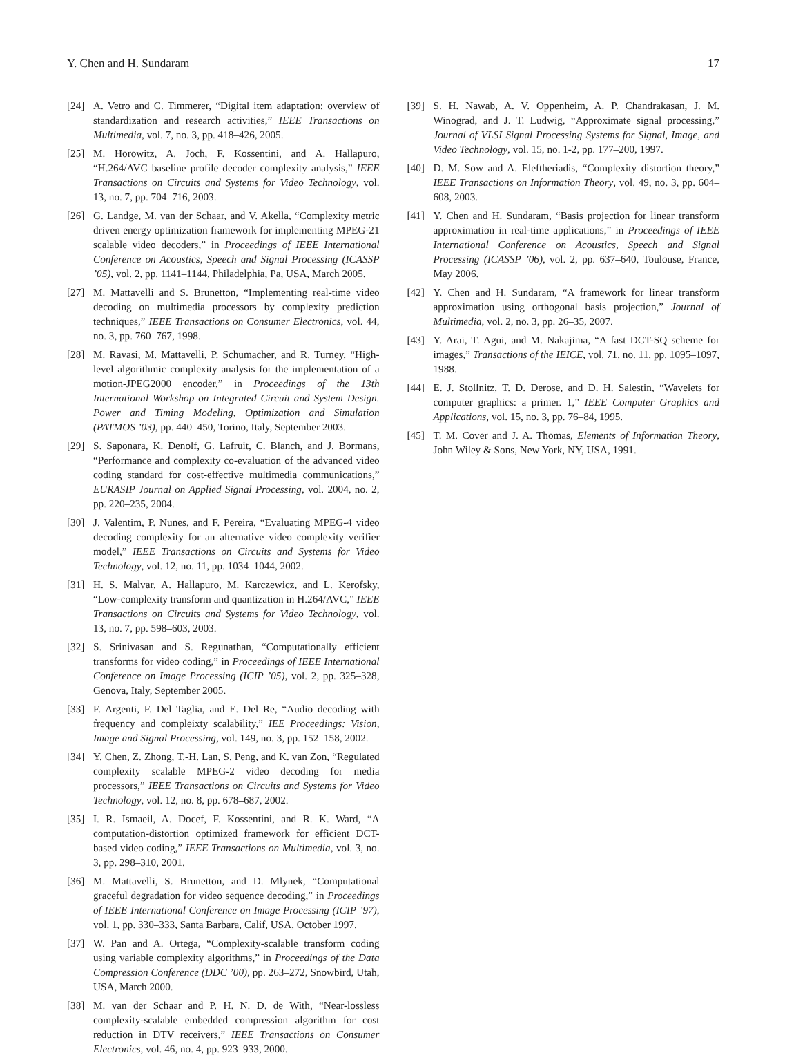Y. Chen and H. Sundaram 17
[24] A. Vetro and C. Timmerer, “Digital item adaptation: overview of standardization and research activities,” IEEE Transactions on Multimedia, vol. 7, no. 3, pp. 418–426, 2005.
[25] M. Horowitz, A. Joch, F. Kossentini, and A. Hallapuro, “H.264/AVC baseline profile decoder complexity analysis,” IEEE Transactions on Circuits and Systems for Video Technology, vol. 13, no. 7, pp. 704–716, 2003.
[26] G. Landge, M. van der Schaar, and V. Akella, “Complexity metric driven energy optimization framework for implementing MPEG-21 scalable video decoders,” in Proceedings of IEEE International Conference on Acoustics, Speech and Signal Processing (ICASSP ’05), vol. 2, pp. 1141–1144, Philadelphia, Pa, USA, March 2005.
[27] M. Mattavelli and S. Brunetton, “Implementing real-time video decoding on multimedia processors by complexity prediction techniques,” IEEE Transactions on Consumer Electronics, vol. 44, no. 3, pp. 760–767, 1998.
[28] M. Ravasi, M. Mattavelli, P. Schumacher, and R. Turney, “High-level algorithmic complexity analysis for the implementation of a motion-JPEG2000 encoder,” in Proceedings of the 13th International Workshop on Integrated Circuit and System Design. Power and Timing Modeling, Optimization and Simulation (PATMOS ’03), pp. 440–450, Torino, Italy, September 2003.
[29] S. Saponara, K. Denolf, G. Lafruit, C. Blanch, and J. Bormans, “Performance and complexity co-evaluation of the advanced video coding standard for cost-effective multimedia communications,” EURASIP Journal on Applied Signal Processing, vol. 2004, no. 2, pp. 220–235, 2004.
[30] J. Valentim, P. Nunes, and F. Pereira, “Evaluating MPEG-4 video decoding complexity for an alternative video complexity verifier model,” IEEE Transactions on Circuits and Systems for Video Technology, vol. 12, no. 11, pp. 1034–1044, 2002.
[31] H. S. Malvar, A. Hallapuro, M. Karczewicz, and L. Kerofsky, “Low-complexity transform and quantization in H.264/AVC,” IEEE Transactions on Circuits and Systems for Video Technology, vol. 13, no. 7, pp. 598–603, 2003.
[32] S. Srinivasan and S. Regunathan, “Computationally efficient transforms for video coding,” in Proceedings of IEEE International Conference on Image Processing (ICIP ’05), vol. 2, pp. 325–328, Genova, Italy, September 2005.
[33] F. Argenti, F. Del Taglia, and E. Del Re, “Audio decoding with frequency and compleixty scalability,” IEE Proceedings: Vision, Image and Signal Processing, vol. 149, no. 3, pp. 152–158, 2002.
[34] Y. Chen, Z. Zhong, T.-H. Lan, S. Peng, and K. van Zon, “Regulated complexity scalable MPEG-2 video decoding for media processors,” IEEE Transactions on Circuits and Systems for Video Technology, vol. 12, no. 8, pp. 678–687, 2002.
[35] I. R. Ismaeil, A. Docef, F. Kossentini, and R. K. Ward, “A computation-distortion optimized framework for efficient DCT-based video coding,” IEEE Transactions on Multimedia, vol. 3, no. 3, pp. 298–310, 2001.
[36] M. Mattavelli, S. Brunetton, and D. Mlynek, “Computational graceful degradation for video sequence decoding,” in Proceedings of IEEE International Conference on Image Processing (ICIP ’97), vol. 1, pp. 330–333, Santa Barbara, Calif, USA, October 1997.
[37] W. Pan and A. Ortega, “Complexity-scalable transform coding using variable complexity algorithms,” in Proceedings of the Data Compression Conference (DDC ’00), pp. 263–272, Snowbird, Utah, USA, March 2000.
[38] M. van der Schaar and P. H. N. D. de With, “Near-lossless complexity-scalable embedded compression algorithm for cost reduction in DTV receivers,” IEEE Transactions on Consumer Electronics, vol. 46, no. 4, pp. 923–933, 2000.
[39] S. H. Nawab, A. V. Oppenheim, A. P. Chandrakasan, J. M. Winograd, and J. T. Ludwig, “Approximate signal processing,” Journal of VLSI Signal Processing Systems for Signal, Image, and Video Technology, vol. 15, no. 1-2, pp. 177–200, 1997.
[40] D. M. Sow and A. Eleftheriadis, “Complexity distortion theory,” IEEE Transactions on Information Theory, vol. 49, no. 3, pp. 604–608, 2003.
[41] Y. Chen and H. Sundaram, “Basis projection for linear transform approximation in real-time applications,” in Proceedings of IEEE International Conference on Acoustics, Speech and Signal Processing (ICASSP ’06), vol. 2, pp. 637–640, Toulouse, France, May 2006.
[42] Y. Chen and H. Sundaram, “A framework for linear transform approximation using orthogonal basis projection,” Journal of Multimedia, vol. 2, no. 3, pp. 26–35, 2007.
[43] Y. Arai, T. Agui, and M. Nakajima, “A fast DCT-SQ scheme for images,” Transactions of the IEICE, vol. 71, no. 11, pp. 1095–1097, 1988.
[44] E. J. Stollnitz, T. D. Derose, and D. H. Salestin, “Wavelets for computer graphics: a primer. 1,” IEEE Computer Graphics and Applications, vol. 15, no. 3, pp. 76–84, 1995.
[45] T. M. Cover and J. A. Thomas, Elements of Information Theory, John Wiley & Sons, New York, NY, USA, 1991.